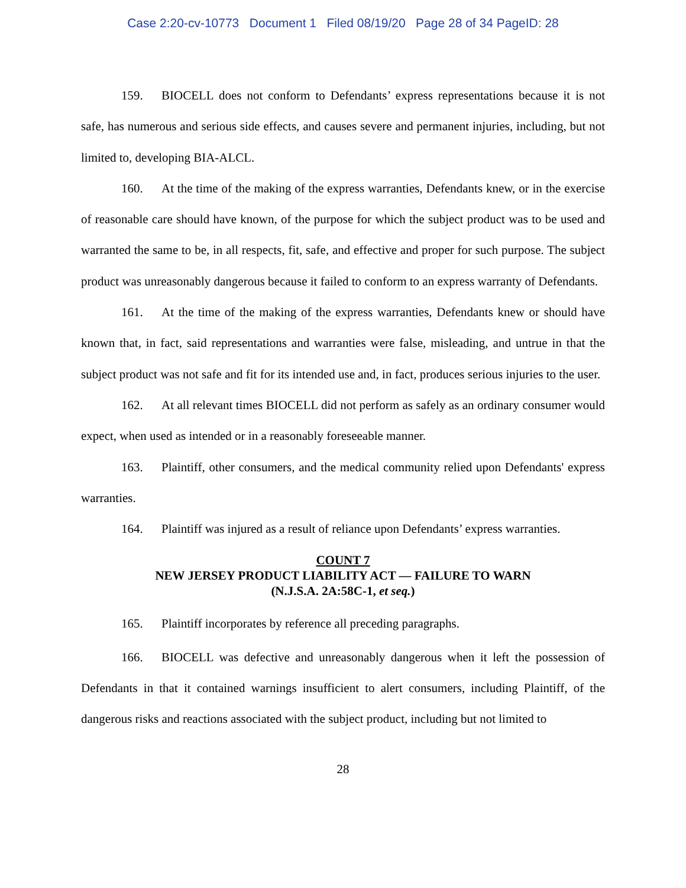Case 2:20-cv-10773 Document 1 Filed 08/19/20 Page 28 of 34 PageID: 28
159. BIOCELL does not conform to Defendants’ express representations because it is not safe, has numerous and serious side effects, and causes severe and permanent injuries, including, but not limited to, developing BIA-ALCL.
160. At the time of the making of the express warranties, Defendants knew, or in the exercise of reasonable care should have known, of the purpose for which the subject product was to be used and warranted the same to be, in all respects, fit, safe, and effective and proper for such purpose. The subject product was unreasonably dangerous because it failed to conform to an express warranty of Defendants.
161. At the time of the making of the express warranties, Defendants knew or should have known that, in fact, said representations and warranties were false, misleading, and untrue in that the subject product was not safe and fit for its intended use and, in fact, produces serious injuries to the user.
162. At all relevant times BIOCELL did not perform as safely as an ordinary consumer would expect, when used as intended or in a reasonably foreseeable manner.
163. Plaintiff, other consumers, and the medical community relied upon Defendants' express warranties.
164. Plaintiff was injured as a result of reliance upon Defendants’ express warranties.
COUNT 7
NEW JERSEY PRODUCT LIABILITY ACT — FAILURE TO WARN
(N.J.S.A. 2A:58C-1, et seq.)
165. Plaintiff incorporates by reference all preceding paragraphs.
166. BIOCELL was defective and unreasonably dangerous when it left the possession of Defendants in that it contained warnings insufficient to alert consumers, including Plaintiff, of the dangerous risks and reactions associated with the subject product, including but not limited to
28